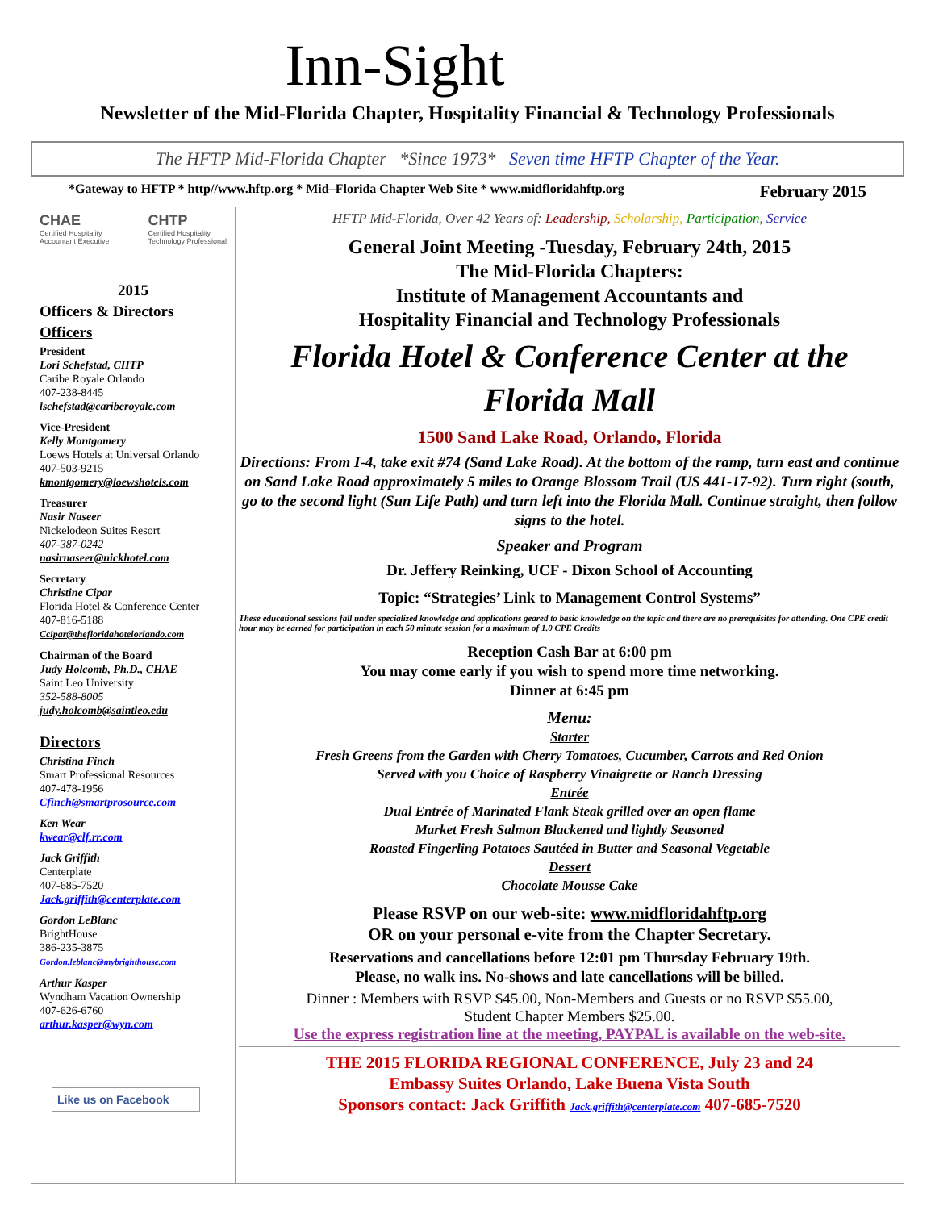Inn-Sight
Newsletter of the Mid-Florida Chapter, Hospitality Financial & Technology Professionals
The HFTP Mid-Florida Chapter *Since 1973* Seven time HFTP Chapter of the Year.
*Gateway to HFTP * http//www.hftp.org * Mid–Florida Chapter Web Site * www.midfloridahftp.org February 2015
CHAE
Certified Hospitality
Accountant Executive
CHTP
Certified Hospitality
Technology Professional
2015
Officers & Directors
Officers
President
Lori Schefstad, CHTP
Caribe Royale Orlando
407-238-8445
lschefstad@cariberoyale.com
Vice-President
Kelly Montgomery
Loews Hotels at Universal Orlando
407-503-9215
kmontgomery@loewshotels.com
Treasurer
Nasir Naseer
Nickelodeon Suites Resort
407-387-0242
nasirnaseer@nickhotel.com
Secretary
Christine Cipar
Florida Hotel & Conference Center
407-816-5188
Ccipar@thefloridahotelorlando.com
Chairman of the Board
Judy Holcomb, Ph.D., CHAE
Saint Leo University
352-588-8005
judy.holcomb@saintleo.edu
Directors
Christina Finch
Smart Professional Resources
407-478-1956
Cfinch@smartprosource.com
Ken Wear
kwear@clf.rr.com
Jack Griffith
Centerplate
407-685-7520
Jack.griffith@centerplate.com
Gordon LeBlanc
BrightHouse
386-235-3875
Gordon.leblanc@mybrighthouse.com
Arthur Kasper
Wyndham Vacation Ownership
407-626-6760
arthur.kasper@wyn.com
Like us on Facebook
HFTP Mid-Florida, Over 42 Years of: Leadership, Scholarship, Participation, Service
General Joint Meeting -Tuesday, February 24th, 2015
The Mid-Florida Chapters:
Institute of Management Accountants and
Hospitality Financial and Technology Professionals
Florida Hotel & Conference Center at the Florida Mall
1500 Sand Lake Road, Orlando, Florida
Directions: From I-4, take exit #74 (Sand Lake Road). At the bottom of the ramp, turn east and continue on Sand Lake Road approximately 5 miles to Orange Blossom Trail (US 441-17-92). Turn right (south, go to the second light (Sun Life Path) and turn left into the Florida Mall. Continue straight, then follow signs to the hotel.
Speaker and Program
Dr. Jeffery Reinking, UCF - Dixon School of Accounting
Topic: “Strategies’ Link to Management Control Systems”
These educational sessions fall under specialized knowledge and applications geared to basic knowledge on the topic and there are no prerequisites for attending. One CPE credit hour may be earned for participation in each 50 minute session for a maximum of 1.0 CPE Credits
Reception Cash Bar at 6:00 pm
You may come early if you wish to spend more time networking.
Dinner at 6:45 pm
Menu:
Starter
Fresh Greens from the Garden with Cherry Tomatoes, Cucumber, Carrots and Red Onion
Served with you Choice of Raspberry Vinaigrette or Ranch Dressing
Entrée
Dual Entrée of Marinated Flank Steak grilled over an open flame
Market Fresh Salmon Blackened and lightly Seasoned
Roasted Fingerling Potatoes Sautéed in Butter and Seasonal Vegetable
Dessert
Chocolate Mousse Cake
Please RSVP on our web-site: www.midfloridahftp.org
OR on your personal e-vite from the Chapter Secretary.
Reservations and cancellations before 12:01 pm Thursday February 19th.
Please, no walk ins. No-shows and late cancellations will be billed.
Dinner : Members with RSVP $45.00, Non-Members and Guests or no RSVP $55.00,
Student Chapter Members $25.00.
Use the express registration line at the meeting, PAYPAL is available on the web-site.
THE 2015 FLORIDA REGIONAL CONFERENCE, July 23 and 24
Embassy Suites Orlando, Lake Buena Vista South
Sponsors contact: Jack Griffith Jack.griffith@centerplate.com 407-685-7520